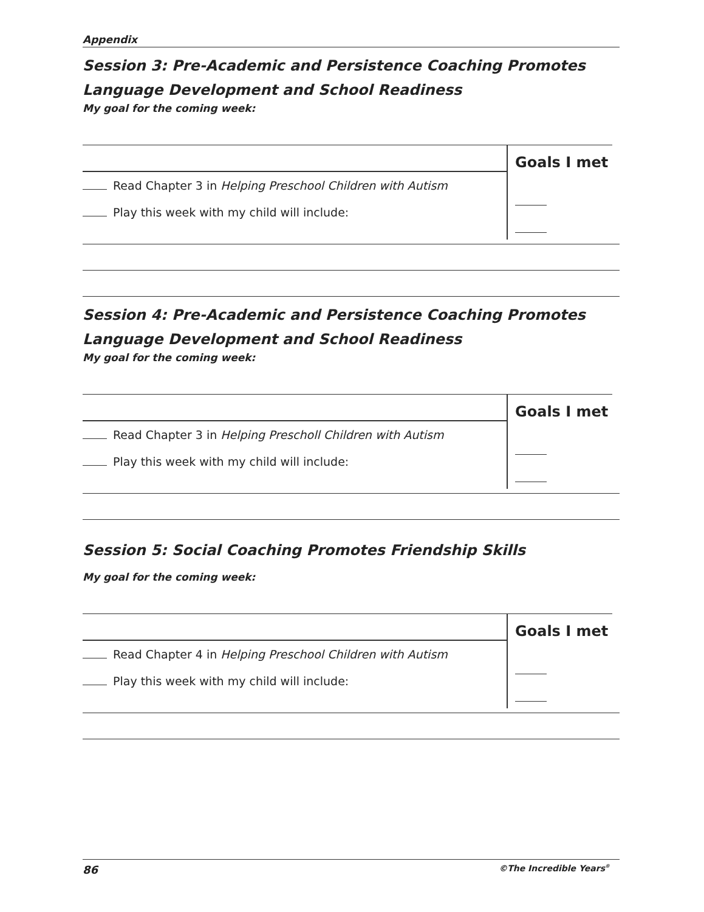Appendix
Session 3: Pre-Academic and Persistence Coaching Promotes Language Development and School Readiness
My goal for the coming week:
Read Chapter 3 in Helping Preschool Children with Autism
Play this week with my child will include:
Goals I met
Session 4: Pre-Academic and Persistence Coaching Promotes Language Development and School Readiness
My goal for the coming week:
Read Chapter 3 in Helping Prescholl Children with Autism
Play this week with my child will include:
Goals I met
Session 5: Social Coaching Promotes Friendship Skills
My goal for the coming week:
Read Chapter 4 in Helping Preschool Children with Autism
Play this week with my child will include:
Goals I met
86 ©The Incredible Years<sup>®</sup>